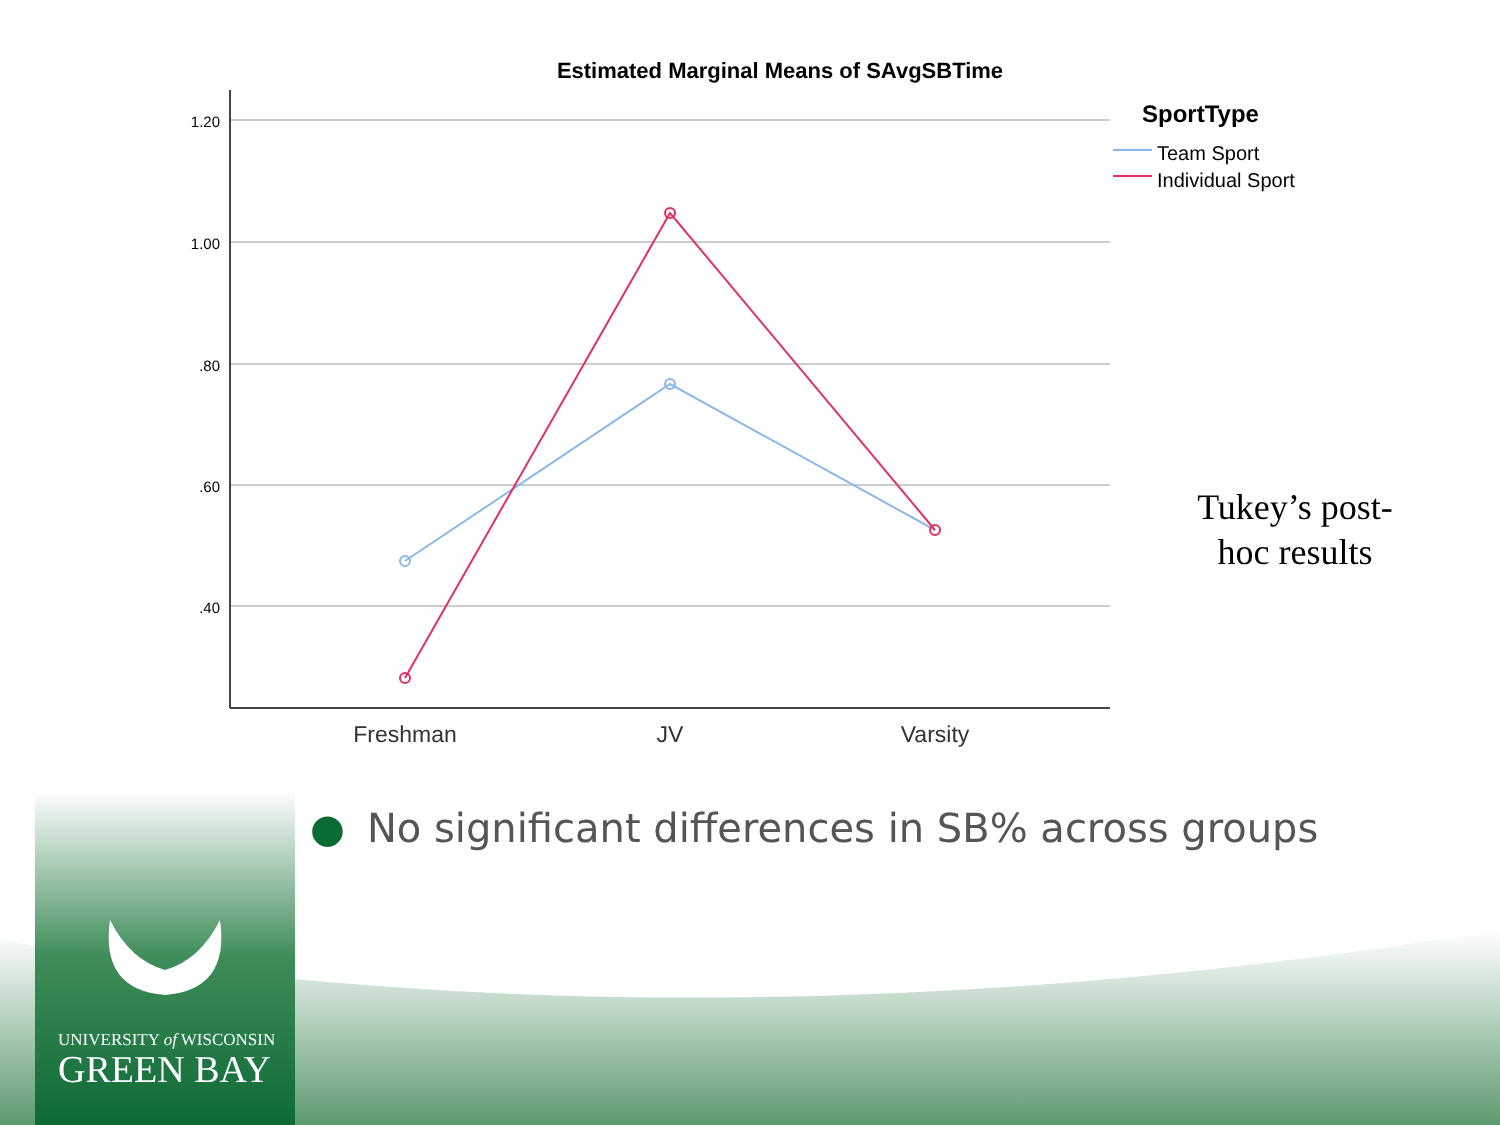Estimated Marginal Means of SAvgSBTime
1.20
1.00
.80
.60
.40
Freshman
JV
Varsity
SportType
Team Sport
Individual Sport
Tukey’s post-hoc results
● No significant differences in SB% across groups
UNIVERSITY of WISCONSIN
GREEN BAY